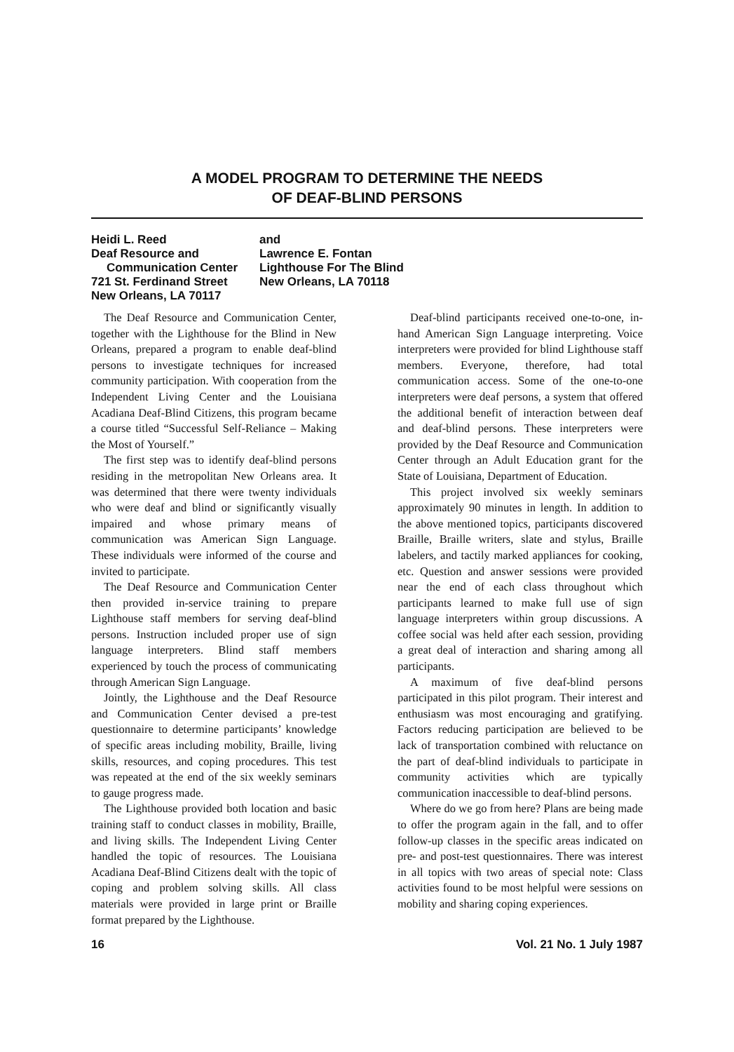A MODEL PROGRAM TO DETERMINE THE NEEDS
OF DEAF-BLIND PERSONS
Heidi L. Reed
Deaf Resource and
Communication Center
721 St. Ferdinand Street
New Orleans, LA 70117
and
Lawrence E. Fontan
Lighthouse For The Blind
New Orleans, LA 70118
The Deaf Resource and Communication Center, together with the Lighthouse for the Blind in New Orleans, prepared a program to enable deaf-blind persons to investigate techniques for increased community participation. With cooperation from the Independent Living Center and the Louisiana Acadiana Deaf-Blind Citizens, this program became a course titled “Successful Self-Reliance – Making the Most of Yourself.”
The first step was to identify deaf-blind persons residing in the metropolitan New Orleans area. It was determined that there were twenty individuals who were deaf and blind or significantly visually impaired and whose primary means of communication was American Sign Language. These individuals were informed of the course and invited to participate.
The Deaf Resource and Communication Center then provided in-service training to prepare Lighthouse staff members for serving deaf-blind persons. Instruction included proper use of sign language interpreters. Blind staff members experienced by touch the process of communicating through American Sign Language.
Jointly, the Lighthouse and the Deaf Resource and Communication Center devised a pre-test questionnaire to determine participants’ knowledge of specific areas including mobility, Braille, living skills, resources, and coping procedures. This test was repeated at the end of the six weekly seminars to gauge progress made.
The Lighthouse provided both location and basic training staff to conduct classes in mobility, Braille, and living skills. The Independent Living Center handled the topic of resources. The Louisiana Acadiana Deaf-Blind Citizens dealt with the topic of coping and problem solving skills. All class materials were provided in large print or Braille format prepared by the Lighthouse.
Deaf-blind participants received one-to-one, in-hand American Sign Language interpreting. Voice interpreters were provided for blind Lighthouse staff members. Everyone, therefore, had total communication access. Some of the one-to-one interpreters were deaf persons, a system that offered the additional benefit of interaction between deaf and deaf-blind persons. These interpreters were provided by the Deaf Resource and Communication Center through an Adult Education grant for the State of Louisiana, Department of Education.
This project involved six weekly seminars approximately 90 minutes in length. In addition to the above mentioned topics, participants discovered Braille, Braille writers, slate and stylus, Braille labelers, and tactily marked appliances for cooking, etc. Question and answer sessions were provided near the end of each class throughout which participants learned to make full use of sign language interpreters within group discussions. A coffee social was held after each session, providing a great deal of interaction and sharing among all participants.
A maximum of five deaf-blind persons participated in this pilot program. Their interest and enthusiasm was most encouraging and gratifying. Factors reducing participation are believed to be lack of transportation combined with reluctance on the part of deaf-blind individuals to participate in community activities which are typically communication inaccessible to deaf-blind persons.
Where do we go from here? Plans are being made to offer the program again in the fall, and to offer follow-up classes in the specific areas indicated on pre- and post-test questionnaires. There was interest in all topics with two areas of special note: Class activities found to be most helpful were sessions on mobility and sharing coping experiences.
16 Vol. 21 No. 1 July 1987